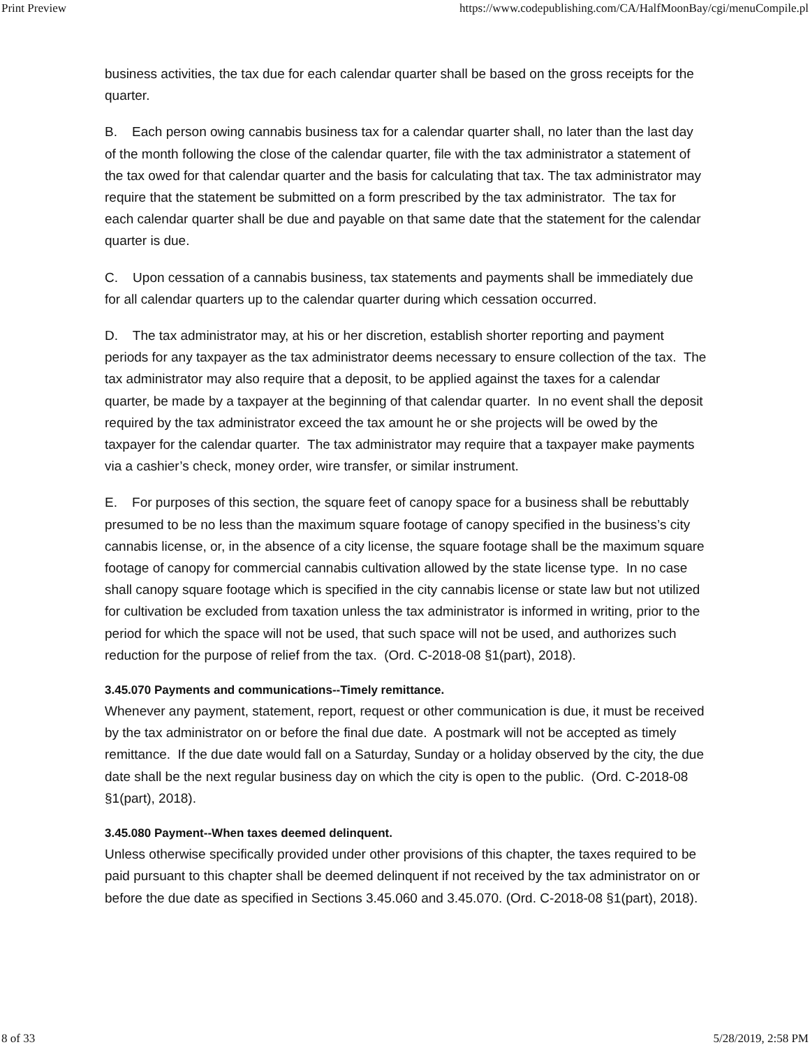Print Preview https://www.codepublishing.com/CA/HalfMoonBay/cgi/menuCompile.pl
business activities, the tax due for each calendar quarter shall be based on the gross receipts for the quarter.
B. Each person owing cannabis business tax for a calendar quarter shall, no later than the last day of the month following the close of the calendar quarter, file with the tax administrator a statement of the tax owed for that calendar quarter and the basis for calculating that tax. The tax administrator may require that the statement be submitted on a form prescribed by the tax administrator. The tax for each calendar quarter shall be due and payable on that same date that the statement for the calendar quarter is due.
C. Upon cessation of a cannabis business, tax statements and payments shall be immediately due for all calendar quarters up to the calendar quarter during which cessation occurred.
D. The tax administrator may, at his or her discretion, establish shorter reporting and payment periods for any taxpayer as the tax administrator deems necessary to ensure collection of the tax. The tax administrator may also require that a deposit, to be applied against the taxes for a calendar quarter, be made by a taxpayer at the beginning of that calendar quarter. In no event shall the deposit required by the tax administrator exceed the tax amount he or she projects will be owed by the taxpayer for the calendar quarter. The tax administrator may require that a taxpayer make payments via a cashier’s check, money order, wire transfer, or similar instrument.
E. For purposes of this section, the square feet of canopy space for a business shall be rebuttably presumed to be no less than the maximum square footage of canopy specified in the business’s city cannabis license, or, in the absence of a city license, the square footage shall be the maximum square footage of canopy for commercial cannabis cultivation allowed by the state license type. In no case shall canopy square footage which is specified in the city cannabis license or state law but not utilized for cultivation be excluded from taxation unless the tax administrator is informed in writing, prior to the period for which the space will not be used, that such space will not be used, and authorizes such reduction for the purpose of relief from the tax. (Ord. C-2018-08 §1(part), 2018).
3.45.070 Payments and communications--Timely remittance.
Whenever any payment, statement, report, request or other communication is due, it must be received by the tax administrator on or before the final due date. A postmark will not be accepted as timely remittance. If the due date would fall on a Saturday, Sunday or a holiday observed by the city, the due date shall be the next regular business day on which the city is open to the public. (Ord. C-2018-08 §1(part), 2018).
3.45.080 Payment--When taxes deemed delinquent.
Unless otherwise specifically provided under other provisions of this chapter, the taxes required to be paid pursuant to this chapter shall be deemed delinquent if not received by the tax administrator on or before the due date as specified in Sections 3.45.060 and 3.45.070. (Ord. C-2018-08 §1(part), 2018).
8 of 33 5/28/2019, 2:58 PM